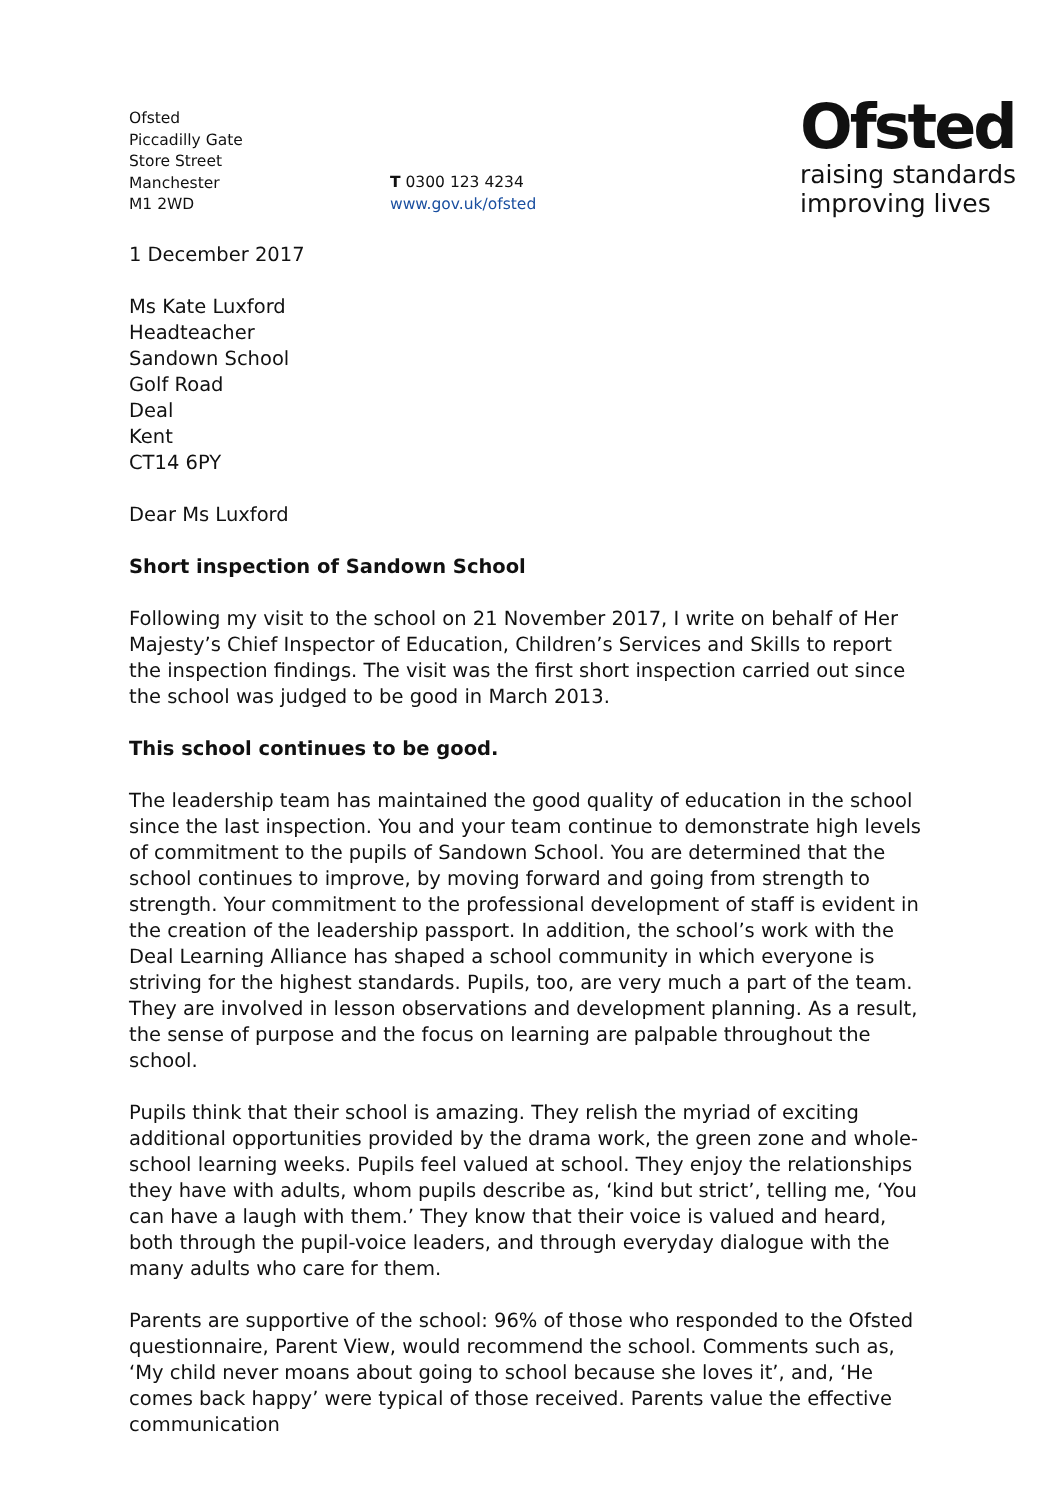Ofsted
Piccadilly Gate
Store Street
Manchester
M1 2WD
T 0300 123 4234
www.gov.uk/ofsted
Ofsted
raising standards
improving lives
1 December 2017
Ms Kate Luxford
Headteacher
Sandown School
Golf Road
Deal
Kent
CT14 6PY
Dear Ms Luxford
Short inspection of Sandown School
Following my visit to the school on 21 November 2017, I write on behalf of Her Majesty’s Chief Inspector of Education, Children’s Services and Skills to report the inspection findings. The visit was the first short inspection carried out since the school was judged to be good in March 2013.
This school continues to be good.
The leadership team has maintained the good quality of education in the school since the last inspection. You and your team continue to demonstrate high levels of commitment to the pupils of Sandown School. You are determined that the school continues to improve, by moving forward and going from strength to strength. Your commitment to the professional development of staff is evident in the creation of the leadership passport. In addition, the school’s work with the Deal Learning Alliance has shaped a school community in which everyone is striving for the highest standards. Pupils, too, are very much a part of the team. They are involved in lesson observations and development planning. As a result, the sense of purpose and the focus on learning are palpable throughout the school.
Pupils think that their school is amazing. They relish the myriad of exciting additional opportunities provided by the drama work, the green zone and whole-school learning weeks. Pupils feel valued at school. They enjoy the relationships they have with adults, whom pupils describe as, ‘kind but strict’, telling me, ‘You can have a laugh with them.’ They know that their voice is valued and heard, both through the pupil-voice leaders, and through everyday dialogue with the many adults who care for them.
Parents are supportive of the school: 96% of those who responded to the Ofsted questionnaire, Parent View, would recommend the school. Comments such as, ‘My child never moans about going to school because she loves it’, and, ‘He comes back happy’ were typical of those received. Parents value the effective communication